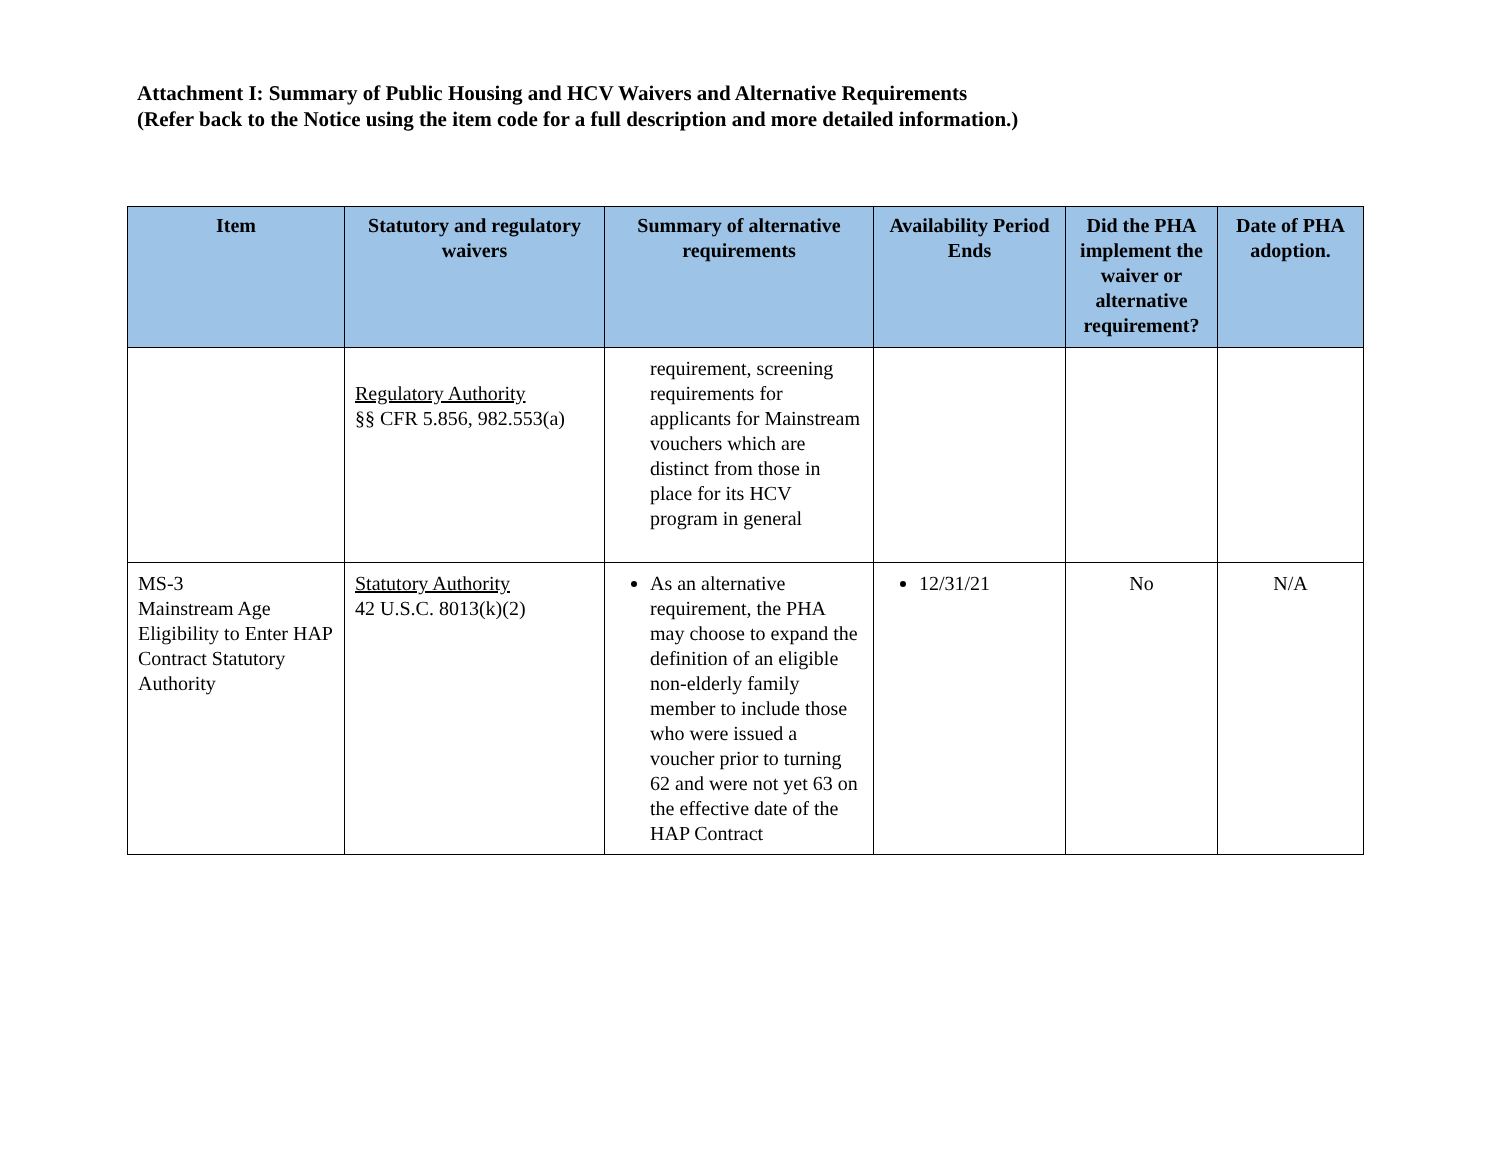Attachment I: Summary of Public Housing and HCV Waivers and Alternative Requirements
(Refer back to the Notice using the item code for a full description and more detailed information.)
| Item | Statutory and regulatory waivers | Summary of alternative requirements | Availability Period Ends | Did the PHA implement the waiver or alternative requirement? | Date of PHA adoption. |
| --- | --- | --- | --- | --- | --- |
| | Regulatory Authority §§ CFR 5.856, 982.553(a) | requirement, screening requirements for applicants for Mainstream vouchers which are distinct from those in place for its HCV program in general | | | |
| MS-3 Mainstream Age Eligibility to Enter HAP Contract Statutory Authority | Statutory Authority 42 U.S.C. 8013(k)(2) | As an alternative requirement, the PHA may choose to expand the definition of an eligible non-elderly family member to include those who were issued a voucher prior to turning 62 and were not yet 63 on the effective date of the HAP Contract | 12/31/21 | No | N/A |